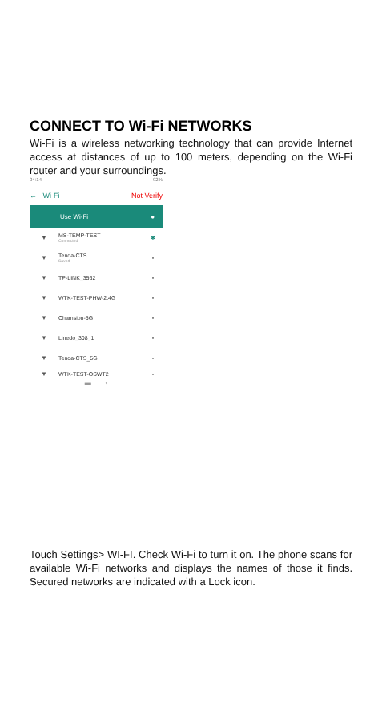CONNECT TO Wi-Fi NETWORKS
Wi-Fi is a wireless networking technology that can provide Internet access at distances of up to 100 meters, depending on the Wi-Fi router and your surroundings.
04:14 92%
← Wi-Fi Not Verify
Use Wi-Fi ●
▼ MS-TEMP-TEST
Connected ✱
▼ Tenda-CTS
Saved ▪
▼ TP-LINK_3562 ▪
▼ WTK-TEST-PHW-2.4G ▪
▼ Chamsion-5G ▪
▼ Linedo_308_1 ▪
▼ Tenda-CTS_5G ▪
▼ WTK-TEST-OSWT2 ▪
▬ ‹
Touch Settings> WI-FI. Check Wi-Fi to turn it on. The phone scans for available Wi-Fi networks and displays the names of those it finds. Secured networks are indicated with a Lock icon.